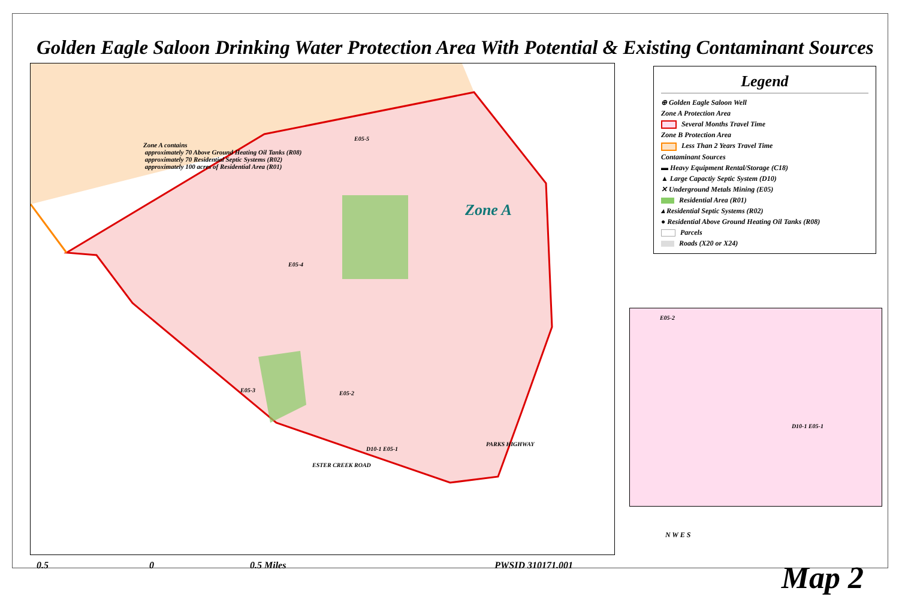Golden Eagle Saloon Drinking Water Protection Area With Potential & Existing Contaminant Sources
Zone A contains
approximately 70 Above Ground Heating Oil Tanks (R08)
approximately 70 Residential Septic Systems (R02)
approximately 100 acres of Residential Area (R01)
Zone A
E05-5
E05-4
E05-3 E05-2
D10-1 E05-1
PARKS HIGHWAY
ESTER CREEK ROAD
Legend
⊕ Golden Eagle Saloon Well
Zone A Protection Area
Several Months Travel Time
Zone B Protection Area
Less Than 2 Years Travel Time
Contaminant Sources
▬ Heavy Equipment Rental/Storage (C18)
▲ Large Capactiy Septic System (D10)
✕ Underground Metals Mining (E05)
Residential Area (R01)
▴ Residential Septic Systems (R02)
● Residential Above Ground Heating Oil Tanks (R08)
Parcels
Roads (X20 or X24)
E05-2
D10-1 E05-1
N W E S
0.5 0 0.5 Miles
PWSID 310171.001
Map 2